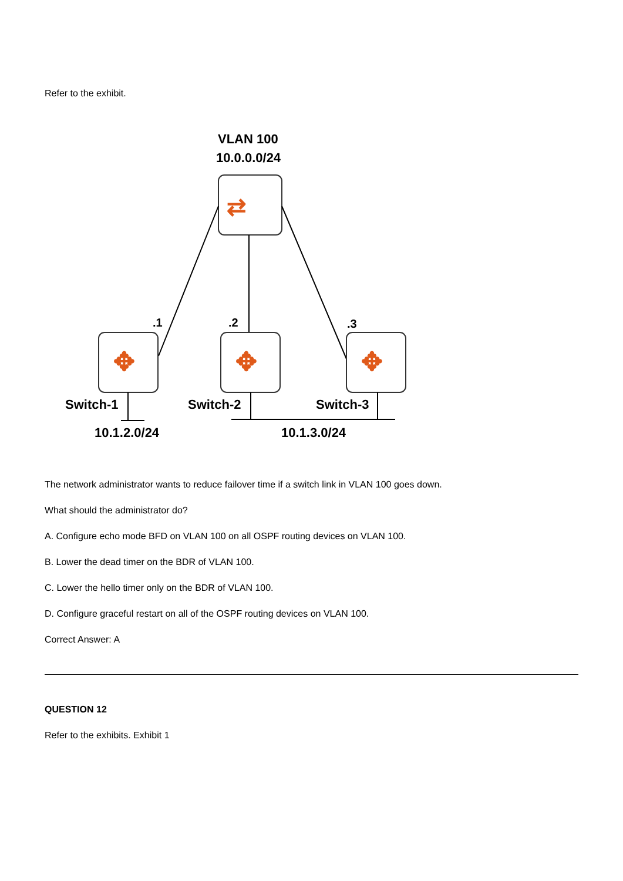Refer to the exhibit.
VLAN 100
10.0.0.0/24
⇄
.1
.2
.3
✥
✥
✥
Switch-1
Switch-2
Switch-3
10.1.2.0/24
10.1.3.0/24
The network administrator wants to reduce failover time if a switch link in VLAN 100 goes down.
What should the administrator do?
A. Configure echo mode BFD on VLAN 100 on all OSPF routing devices on VLAN 100.
B. Lower the dead timer on the BDR of VLAN 100.
C. Lower the hello timer only on the BDR of VLAN 100.
D. Configure graceful restart on all of the OSPF routing devices on VLAN 100.
Correct Answer: A
QUESTION 12
Refer to the exhibits. Exhibit 1